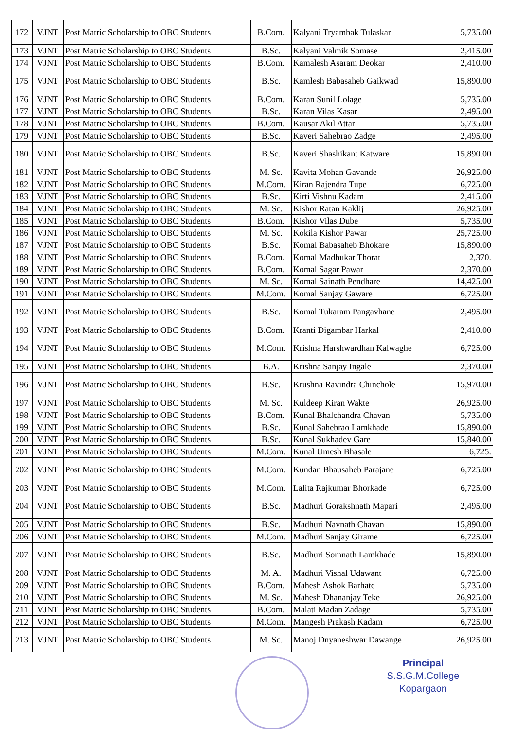| 172 | VJNT | Post Matric Scholarship to OBC Students | B.Com. | Kalyani Tryambak Tulaskar | 5,735.00 |
| 173 | VJNT | Post Matric Scholarship to OBC Students | B.Sc. | Kalyani Valmik Somase | 2,415.00 |
| 174 | VJNT | Post Matric Scholarship to OBC Students | B.Com. | Kamalesh Asaram Deokar | 2,410.00 |
| 175 | VJNT | Post Matric Scholarship to OBC Students | B.Sc. | Kamlesh Babasaheb Gaikwad | 15,890.00 |
| 176 | VJNT | Post Matric Scholarship to OBC Students | B.Com. | Karan Sunil Lolage | 5,735.00 |
| 177 | VJNT | Post Matric Scholarship to OBC Students | B.Sc. | Karan Vilas Kasar | 2,495.00 |
| 178 | VJNT | Post Matric Scholarship to OBC Students | B.Com. | Kausar Akil Attar | 5,735.00 |
| 179 | VJNT | Post Matric Scholarship to OBC Students | B.Sc. | Kaveri Sahebrao Zadge | 2,495.00 |
| 180 | VJNT | Post Matric Scholarship to OBC Students | B.Sc. | Kaveri Shashikant Katware | 15,890.00 |
| 181 | VJNT | Post Matric Scholarship to OBC Students | M. Sc. | Kavita Mohan Gavande | 26,925.00 |
| 182 | VJNT | Post Matric Scholarship to OBC Students | M.Com. | Kiran Rajendra Tupe | 6,725.00 |
| 183 | VJNT | Post Matric Scholarship to OBC Students | B.Sc. | Kirti Vishnu Kadam | 2,415.00 |
| 184 | VJNT | Post Matric Scholarship to OBC Students | M. Sc. | Kishor Ratan Kaklij | 26,925.00 |
| 185 | VJNT | Post Matric Scholarship to OBC Students | B.Com. | Kishor Vilas Dube | 5,735.00 |
| 186 | VJNT | Post Matric Scholarship to OBC Students | M. Sc. | Kokila Kishor Pawar | 25,725.00 |
| 187 | VJNT | Post Matric Scholarship to OBC Students | B.Sc. | Komal Babasaheb Bhokare | 15,890.00 |
| 188 | VJNT | Post Matric Scholarship to OBC Students | B.Com. | Komal Madhukar Thorat | 2,370. |
| 189 | VJNT | Post Matric Scholarship to OBC Students | B.Com. | Komal Sagar Pawar | 2,370.00 |
| 190 | VJNT | Post Matric Scholarship to OBC Students | M. Sc. | Komal Sainath Pendhare | 14,425.00 |
| 191 | VJNT | Post Matric Scholarship to OBC Students | M.Com. | Komal Sanjay Gaware | 6,725.00 |
| 192 | VJNT | Post Matric Scholarship to OBC Students | B.Sc. | Komal Tukaram Pangavhane | 2,495.00 |
| 193 | VJNT | Post Matric Scholarship to OBC Students | B.Com. | Kranti Digambar Harkal | 2,410.00 |
| 194 | VJNT | Post Matric Scholarship to OBC Students | M.Com. | Krishna Harshwardhan Kalwaghe | 6,725.00 |
| 195 | VJNT | Post Matric Scholarship to OBC Students | B.A. | Krishna Sanjay Ingale | 2,370.00 |
| 196 | VJNT | Post Matric Scholarship to OBC Students | B.Sc. | Krushna Ravindra Chinchole | 15,970.00 |
| 197 | VJNT | Post Matric Scholarship to OBC Students | M. Sc. | Kuldeep Kiran Wakte | 26,925.00 |
| 198 | VJNT | Post Matric Scholarship to OBC Students | B.Com. | Kunal Bhalchandra Chavan | 5,735.00 |
| 199 | VJNT | Post Matric Scholarship to OBC Students | B.Sc. | Kunal Sahebrao Lamkhade | 15,890.00 |
| 200 | VJNT | Post Matric Scholarship to OBC Students | B.Sc. | Kunal Sukhadev Gare | 15,840.00 |
| 201 | VJNT | Post Matric Scholarship to OBC Students | M.Com. | Kunal Umesh Bhasale | 6,725. |
| 202 | VJNT | Post Matric Scholarship to OBC Students | M.Com. | Kundan Bhausaheb Parajane | 6,725.00 |
| 203 | VJNT | Post Matric Scholarship to OBC Students | M.Com. | Lalita Rajkumar Bhorkade | 6,725.00 |
| 204 | VJNT | Post Matric Scholarship to OBC Students | B.Sc. | Madhuri Gorakshnath Mapari | 2,495.00 |
| 205 | VJNT | Post Matric Scholarship to OBC Students | B.Sc. | Madhuri Navnath Chavan | 15,890.00 |
| 206 | VJNT | Post Matric Scholarship to OBC Students | M.Com. | Madhuri Sanjay Girame | 6,725.00 |
| 207 | VJNT | Post Matric Scholarship to OBC Students | B.Sc. | Madhuri Somnath Lamkhade | 15,890.00 |
| 208 | VJNT | Post Matric Scholarship to OBC Students | M. A. | Madhuri Vishal Udawant | 6,725.00 |
| 209 | VJNT | Post Matric Scholarship to OBC Students | B.Com. | Mahesh Ashok Barhate | 5,735.00 |
| 210 | VJNT | Post Matric Scholarship to OBC Students | M. Sc. | Mahesh Dhananjay Teke | 26,925.00 |
| 211 | VJNT | Post Matric Scholarship to OBC Students | B.Com. | Malati Madan Zadage | 5,735.00 |
| 212 | VJNT | Post Matric Scholarship to OBC Students | M.Com. | Mangesh Prakash Kadam | 6,725.00 |
| 213 | VJNT | Post Matric Scholarship to OBC Students | M. Sc. | Manoj Dnyaneshwar Dawange | 26,925.00 |
Principal
S.S.G.M.College
Kopargaon